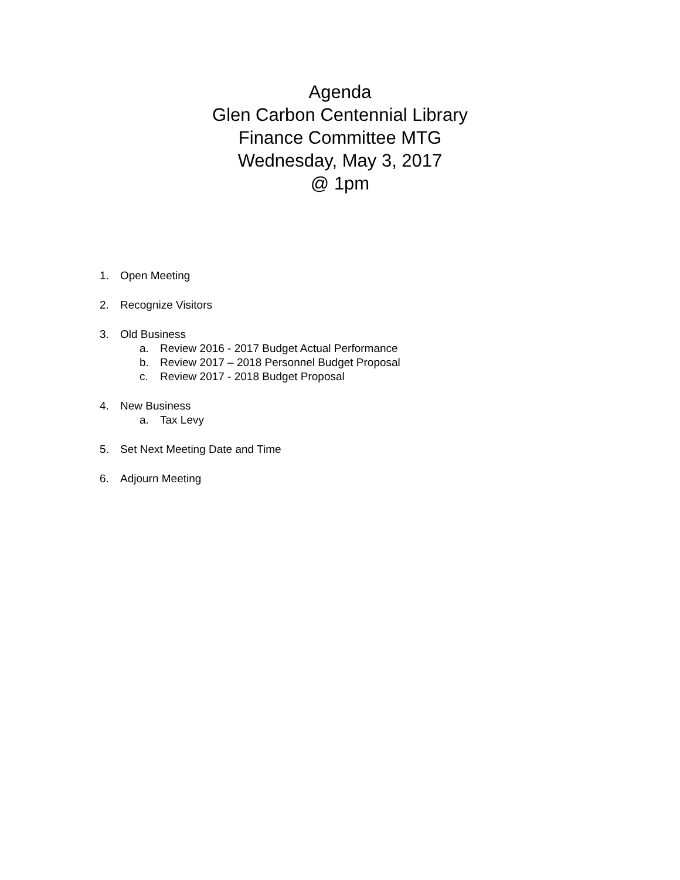Agenda
Glen Carbon Centennial Library
Finance Committee MTG
Wednesday, May 3, 2017
@ 1pm
1. Open Meeting
2. Recognize Visitors
3. Old Business
a. Review 2016 - 2017 Budget Actual Performance
b. Review 2017 – 2018 Personnel Budget Proposal
c. Review 2017 - 2018 Budget Proposal
4. New Business
a. Tax Levy
5. Set Next Meeting Date and Time
6. Adjourn Meeting